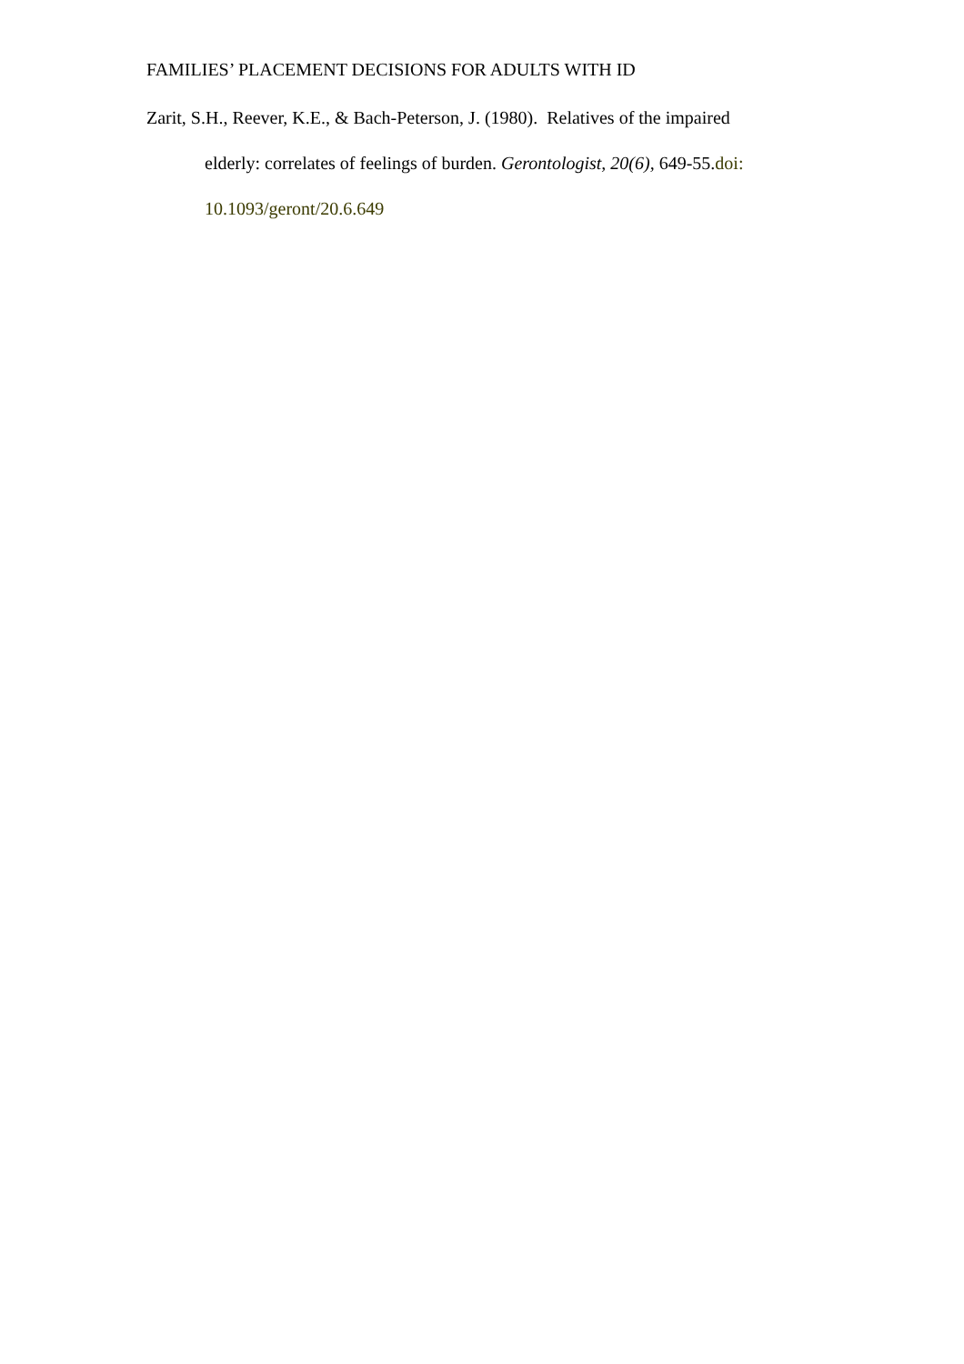FAMILIES’ PLACEMENT DECISIONS FOR ADULTS WITH ID
Zarit, S.H., Reever, K.E., & Bach-Peterson, J. (1980). Relatives of the impaired elderly: correlates of feelings of burden. Gerontologist, 20(6), 649-55.doi: 10.1093/geront/20.6.649